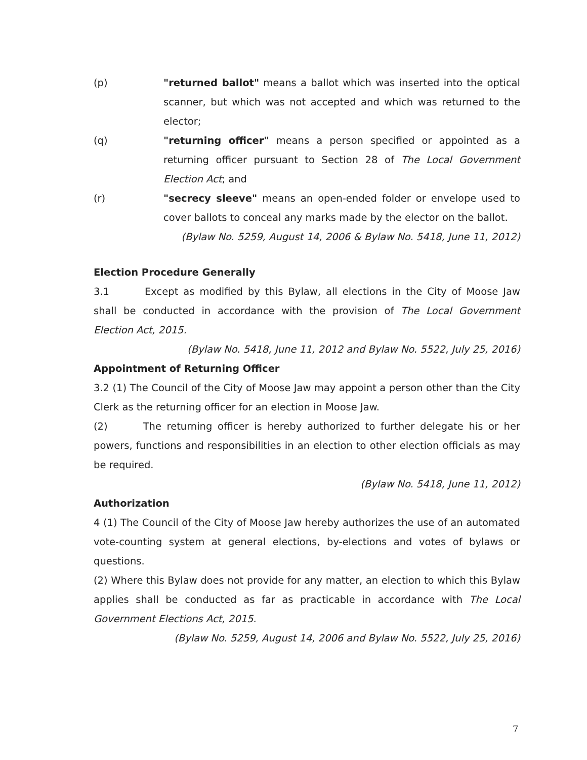(p) "returned ballot" means a ballot which was inserted into the optical scanner, but which was not accepted and which was returned to the elector;
(q) "returning officer" means a person specified or appointed as a returning officer pursuant to Section 28 of The Local Government Election Act; and
(r) "secrecy sleeve" means an open-ended folder or envelope used to cover ballots to conceal any marks made by the elector on the ballot.
(Bylaw No. 5259, August 14, 2006 & Bylaw No. 5418, June 11, 2012)
Election Procedure Generally
3.1 Except as modified by this Bylaw, all elections in the City of Moose Jaw shall be conducted in accordance with the provision of The Local Government Election Act, 2015.
(Bylaw No. 5418, June 11, 2012 and Bylaw No. 5522, July 25, 2016)
Appointment of Returning Officer
3.2 (1) The Council of the City of Moose Jaw may appoint a person other than the City Clerk as the returning officer for an election in Moose Jaw.
(2) The returning officer is hereby authorized to further delegate his or her powers, functions and responsibilities in an election to other election officials as may be required.
(Bylaw No. 5418, June 11, 2012)
Authorization
4 (1) The Council of the City of Moose Jaw hereby authorizes the use of an automated vote-counting system at general elections, by-elections and votes of bylaws or questions.
(2) Where this Bylaw does not provide for any matter, an election to which this Bylaw applies shall be conducted as far as practicable in accordance with The Local Government Elections Act, 2015.
(Bylaw No. 5259, August 14, 2006 and Bylaw No. 5522, July 25, 2016)
7